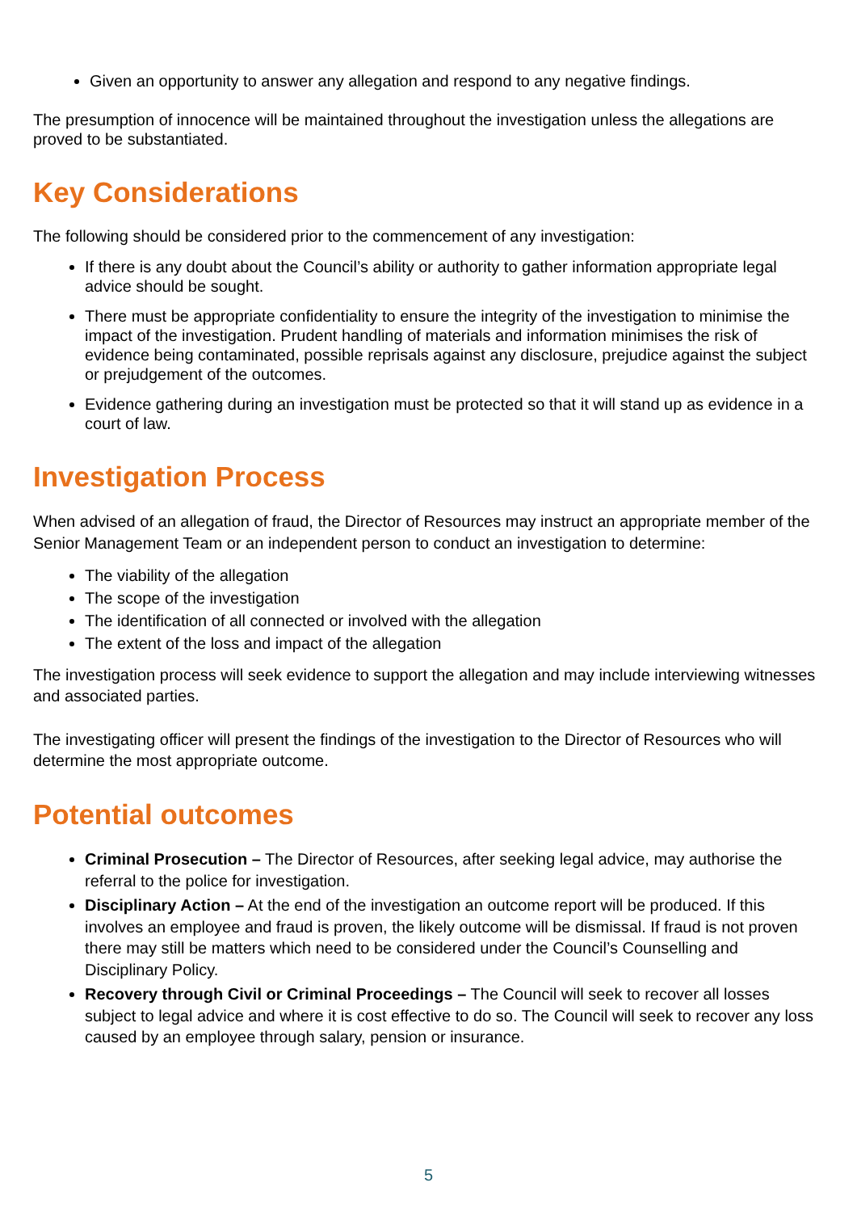Given an opportunity to answer any allegation and respond to any negative findings.
The presumption of innocence will be maintained throughout the investigation unless the allegations are proved to be substantiated.
Key Considerations
The following should be considered prior to the commencement of any investigation:
If there is any doubt about the Council’s ability or authority to gather information appropriate legal advice should be sought.
There must be appropriate confidentiality to ensure the integrity of the investigation to minimise the impact of the investigation. Prudent handling of materials and information minimises the risk of evidence being contaminated, possible reprisals against any disclosure, prejudice against the subject or prejudgement of the outcomes.
Evidence gathering during an investigation must be protected so that it will stand up as evidence in a court of law.
Investigation Process
When advised of an allegation of fraud, the Director of Resources may instruct an appropriate member of the Senior Management Team or an independent person to conduct an investigation to determine:
The viability of the allegation
The scope of the investigation
The identification of all connected or involved with the allegation
The extent of the loss and impact of the allegation
The investigation process will seek evidence to support the allegation and may include interviewing witnesses and associated parties.
The investigating officer will present the findings of the investigation to the Director of Resources who will determine the most appropriate outcome.
Potential outcomes
Criminal Prosecution – The Director of Resources, after seeking legal advice, may authorise the referral to the police for investigation.
Disciplinary Action – At the end of the investigation an outcome report will be produced. If this involves an employee and fraud is proven, the likely outcome will be dismissal. If fraud is not proven there may still be matters which need to be considered under the Council’s Counselling and Disciplinary Policy.
Recovery through Civil or Criminal Proceedings – The Council will seek to recover all losses subject to legal advice and where it is cost effective to do so. The Council will seek to recover any loss caused by an employee through salary, pension or insurance.
5